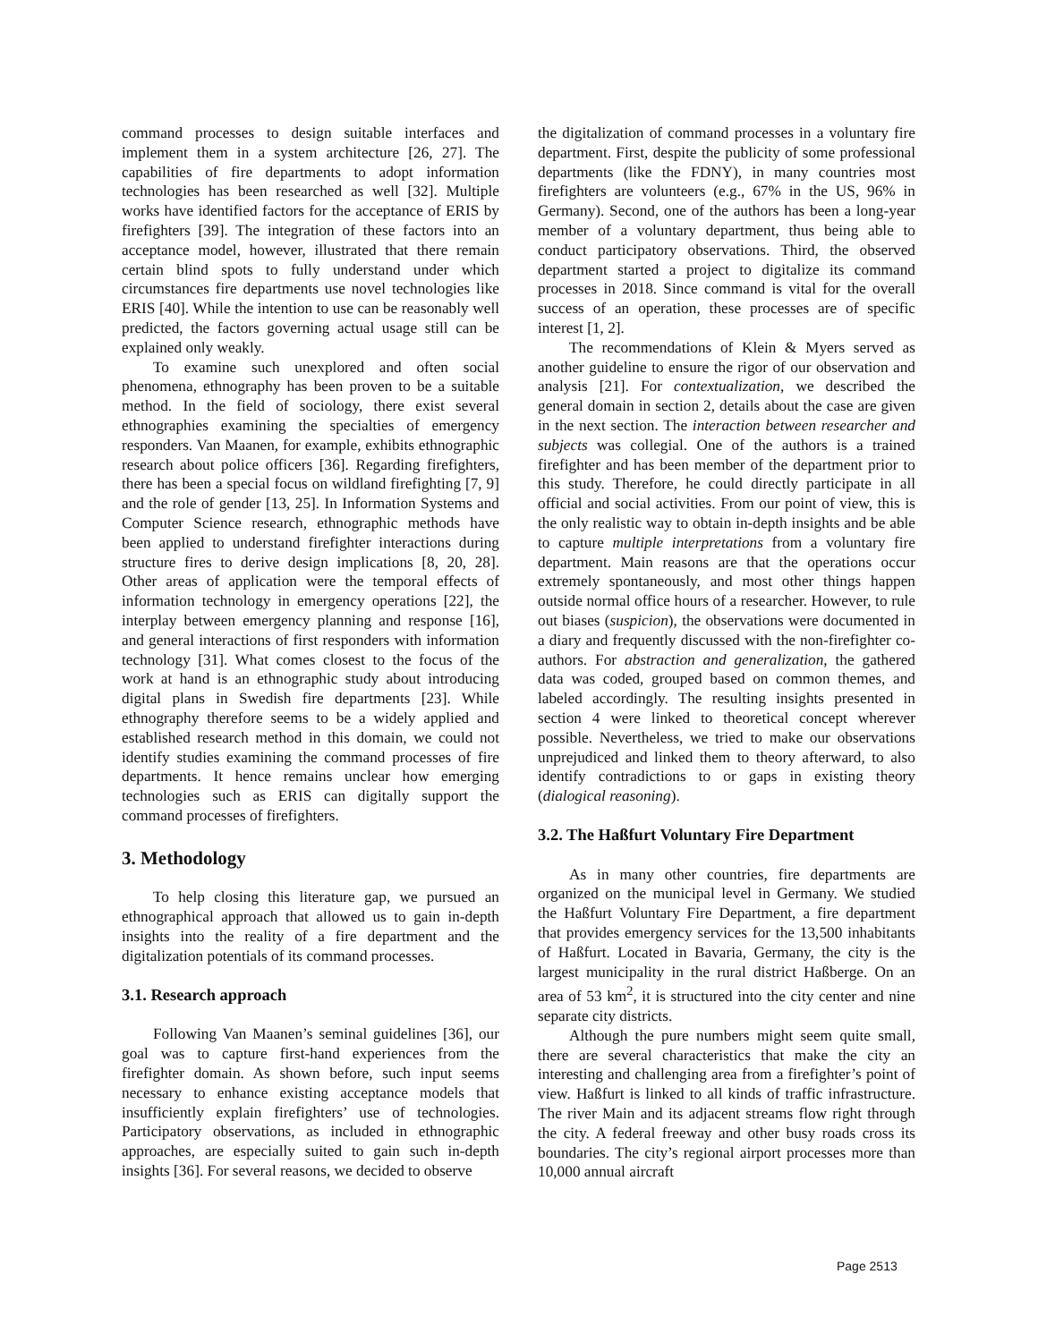command processes to design suitable interfaces and implement them in a system architecture [26, 27]. The capabilities of fire departments to adopt information technologies has been researched as well [32]. Multiple works have identified factors for the acceptance of ERIS by firefighters [39]. The integration of these factors into an acceptance model, however, illustrated that there remain certain blind spots to fully understand under which circumstances fire departments use novel technologies like ERIS [40]. While the intention to use can be reasonably well predicted, the factors governing actual usage still can be explained only weakly.
To examine such unexplored and often social phenomena, ethnography has been proven to be a suitable method. In the field of sociology, there exist several ethnographies examining the specialties of emergency responders. Van Maanen, for example, exhibits ethnographic research about police officers [36]. Regarding firefighters, there has been a special focus on wildland firefighting [7, 9] and the role of gender [13, 25]. In Information Systems and Computer Science research, ethnographic methods have been applied to understand firefighter interactions during structure fires to derive design implications [8, 20, 28]. Other areas of application were the temporal effects of information technology in emergency operations [22], the interplay between emergency planning and response [16], and general interactions of first responders with information technology [31]. What comes closest to the focus of the work at hand is an ethnographic study about introducing digital plans in Swedish fire departments [23]. While ethnography therefore seems to be a widely applied and established research method in this domain, we could not identify studies examining the command processes of fire departments. It hence remains unclear how emerging technologies such as ERIS can digitally support the command processes of firefighters.
3. Methodology
To help closing this literature gap, we pursued an ethnographical approach that allowed us to gain in-depth insights into the reality of a fire department and the digitalization potentials of its command processes.
3.1. Research approach
Following Van Maanen’s seminal guidelines [36], our goal was to capture first-hand experiences from the firefighter domain. As shown before, such input seems necessary to enhance existing acceptance models that insufficiently explain firefighters’ use of technologies. Participatory observations, as included in ethnographic approaches, are especially suited to gain such in-depth insights [36]. For several reasons, we decided to observe
the digitalization of command processes in a voluntary fire department. First, despite the publicity of some professional departments (like the FDNY), in many countries most firefighters are volunteers (e.g., 67% in the US, 96% in Germany). Second, one of the authors has been a long-year member of a voluntary department, thus being able to conduct participatory observations. Third, the observed department started a project to digitalize its command processes in 2018. Since command is vital for the overall success of an operation, these processes are of specific interest [1, 2].
The recommendations of Klein & Myers served as another guideline to ensure the rigor of our observation and analysis [21]. For contextualization, we described the general domain in section 2, details about the case are given in the next section. The interaction between researcher and subjects was collegial. One of the authors is a trained firefighter and has been member of the department prior to this study. Therefore, he could directly participate in all official and social activities. From our point of view, this is the only realistic way to obtain in-depth insights and be able to capture multiple interpretations from a voluntary fire department. Main reasons are that the operations occur extremely spontaneously, and most other things happen outside normal office hours of a researcher. However, to rule out biases (suspicion), the observations were documented in a diary and frequently discussed with the non-firefighter co-authors. For abstraction and generalization, the gathered data was coded, grouped based on common themes, and labeled accordingly. The resulting insights presented in section 4 were linked to theoretical concept wherever possible. Nevertheless, we tried to make our observations unprejudiced and linked them to theory afterward, to also identify contradictions to or gaps in existing theory (dialogical reasoning).
3.2. The Haßfurt Voluntary Fire Department
As in many other countries, fire departments are organized on the municipal level in Germany. We studied the Haßfurt Voluntary Fire Department, a fire department that provides emergency services for the 13,500 inhabitants of Haßfurt. Located in Bavaria, Germany, the city is the largest municipality in the rural district Haßberge. On an area of 53 km<sup>2</sup>, it is structured into the city center and nine separate city districts.
Although the pure numbers might seem quite small, there are several characteristics that make the city an interesting and challenging area from a firefighter’s point of view. Haßfurt is linked to all kinds of traffic infrastructure. The river Main and its adjacent streams flow right through the city. A federal freeway and other busy roads cross its boundaries. The city’s regional airport processes more than 10,000 annual aircraft
Page 2513